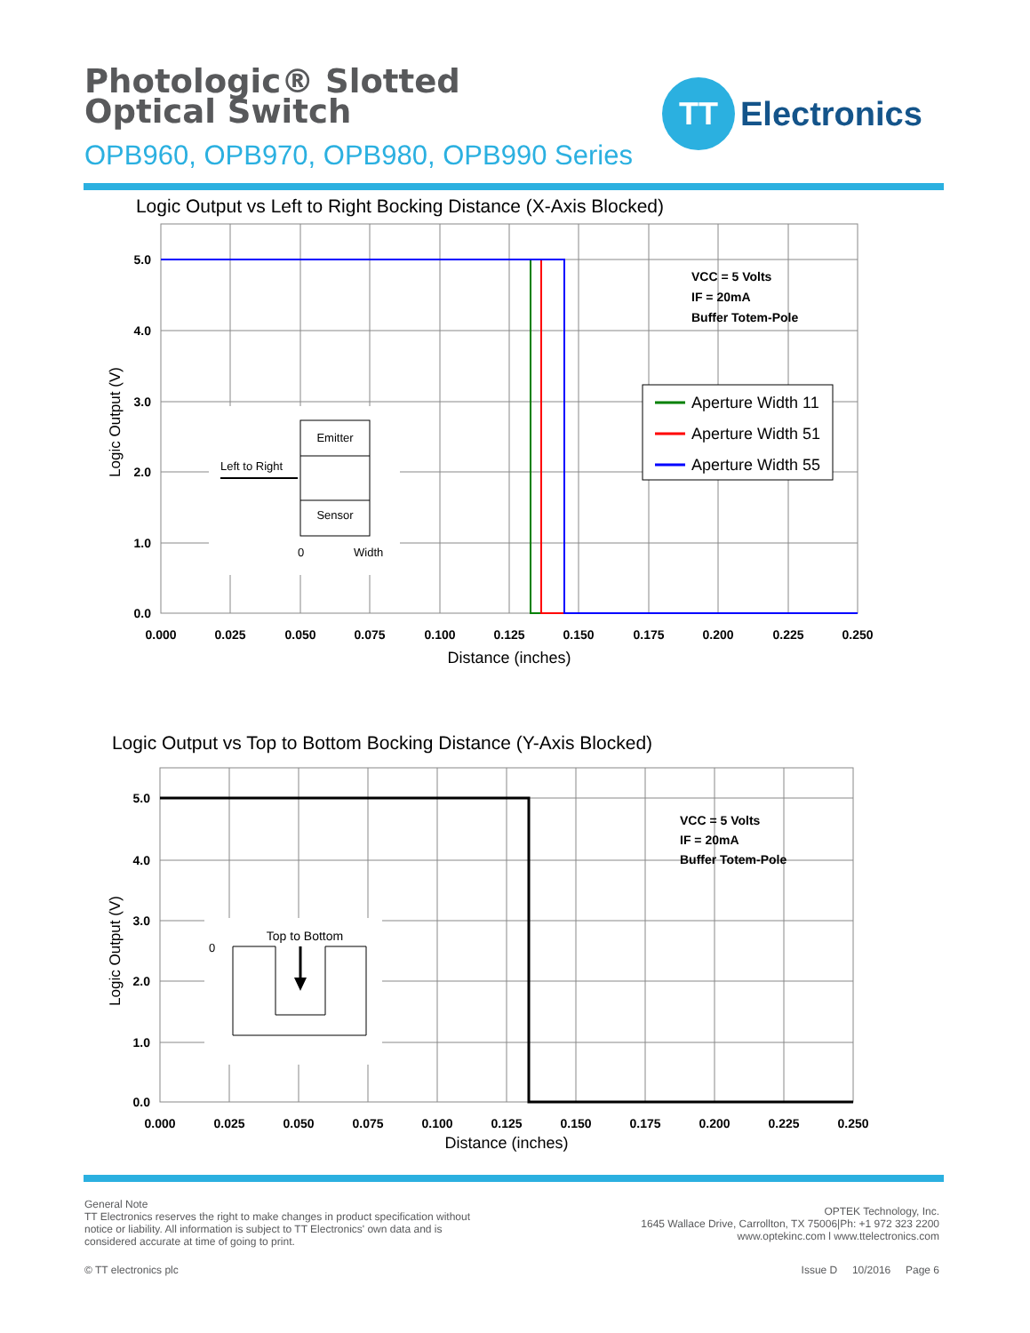Photologic® Slotted Optical Switch
OPB960, OPB970, OPB980, OPB990 Series
TT
Electronics
Logic Output vs Left to Right Bocking Distance (X-Axis Blocked)
5.0
4.0
3.0
2.0
1.0
0.0
0.000
0.025
0.050
0.075
0.100
0.125
0.150
0.175
0.200
0.225
0.250
Distance (inches)
Logic Output (V)
VCC = 5 Volts
IF = 20mA
Buffer Totem-Pole
Aperture Width 11
Aperture Width 51
Aperture Width 55
Emitter
Sensor
Left to Right
0
Width
Logic Output vs Top to Bottom Bocking Distance (Y-Axis Blocked)
5.0
4.0
3.0
2.0
1.0
0.0
0.000
0.025
0.050
0.075
0.100
0.125
0.150
0.175
0.200
0.225
0.250
Distance (inches)
Logic Output (V)
VCC = 5 Volts
IF = 20mA
Buffer Totem-Pole
Top to Bottom
0
General Note
TT Electronics reserves the right to make changes in product specification without
notice or liability. All information is subject to TT Electronics' own data and is
considered accurate at time of going to print.
OPTEK Technology, Inc.
1645 Wallace Drive, Carrollton, TX 75006|Ph: +1 972 323 2200
www.optekinc.com l www.ttelectronics.com
© TT electronics plc Issue D 10/2016 Page 6